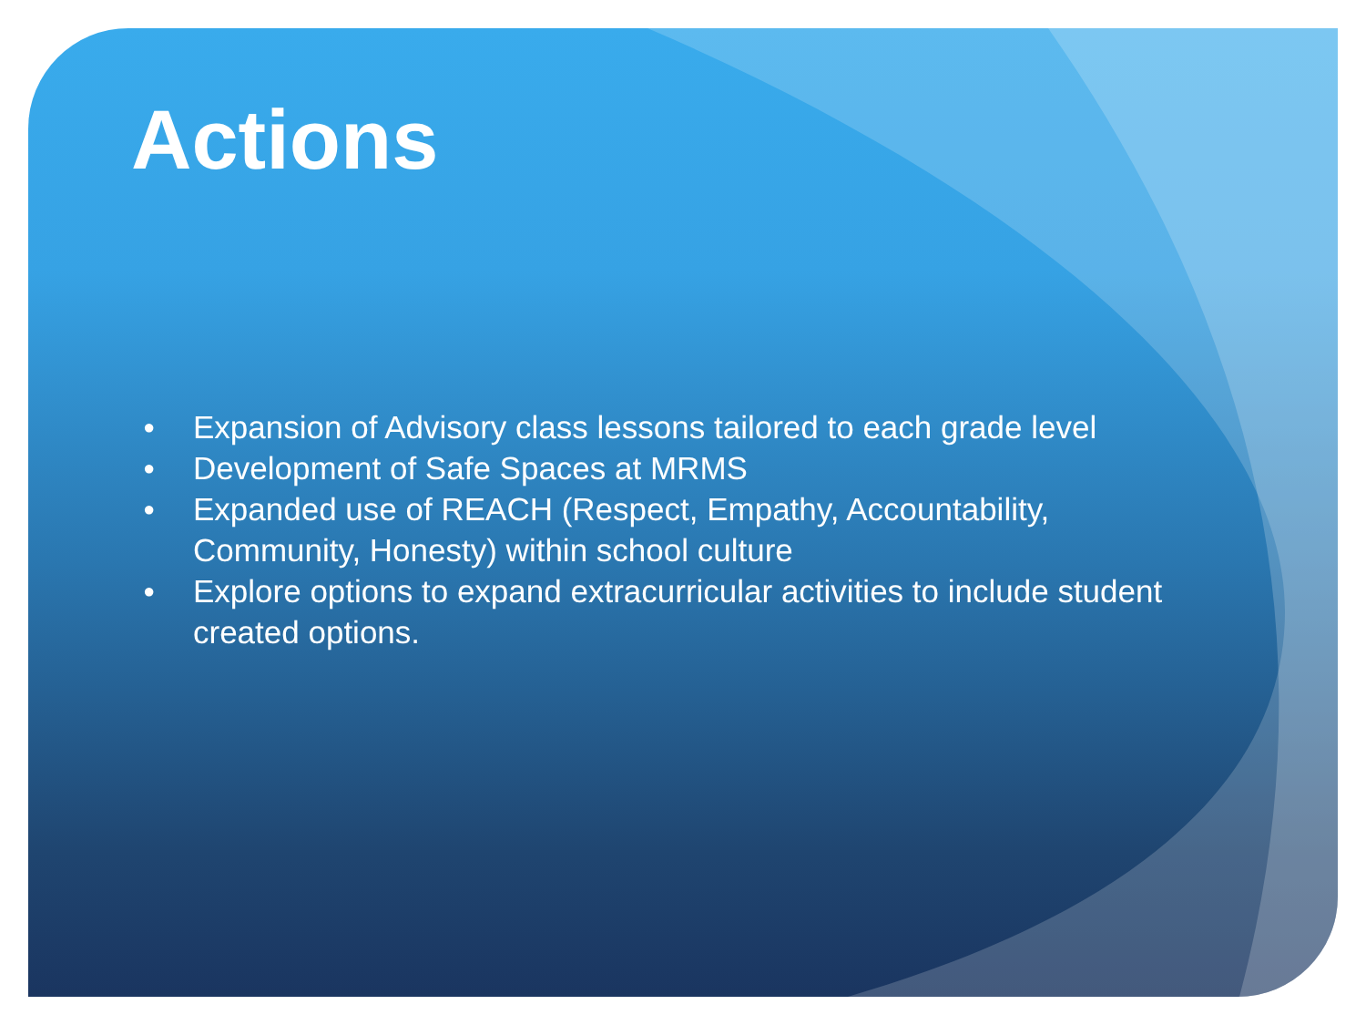Actions
● Expansion of Advisory class lessons tailored to each grade level
● Development of Safe Spaces at MRMS
● Expanded use of REACH (Respect, Empathy, Accountability, Community, Honesty) within school culture
● Explore options to expand extracurricular activities to include student created options.